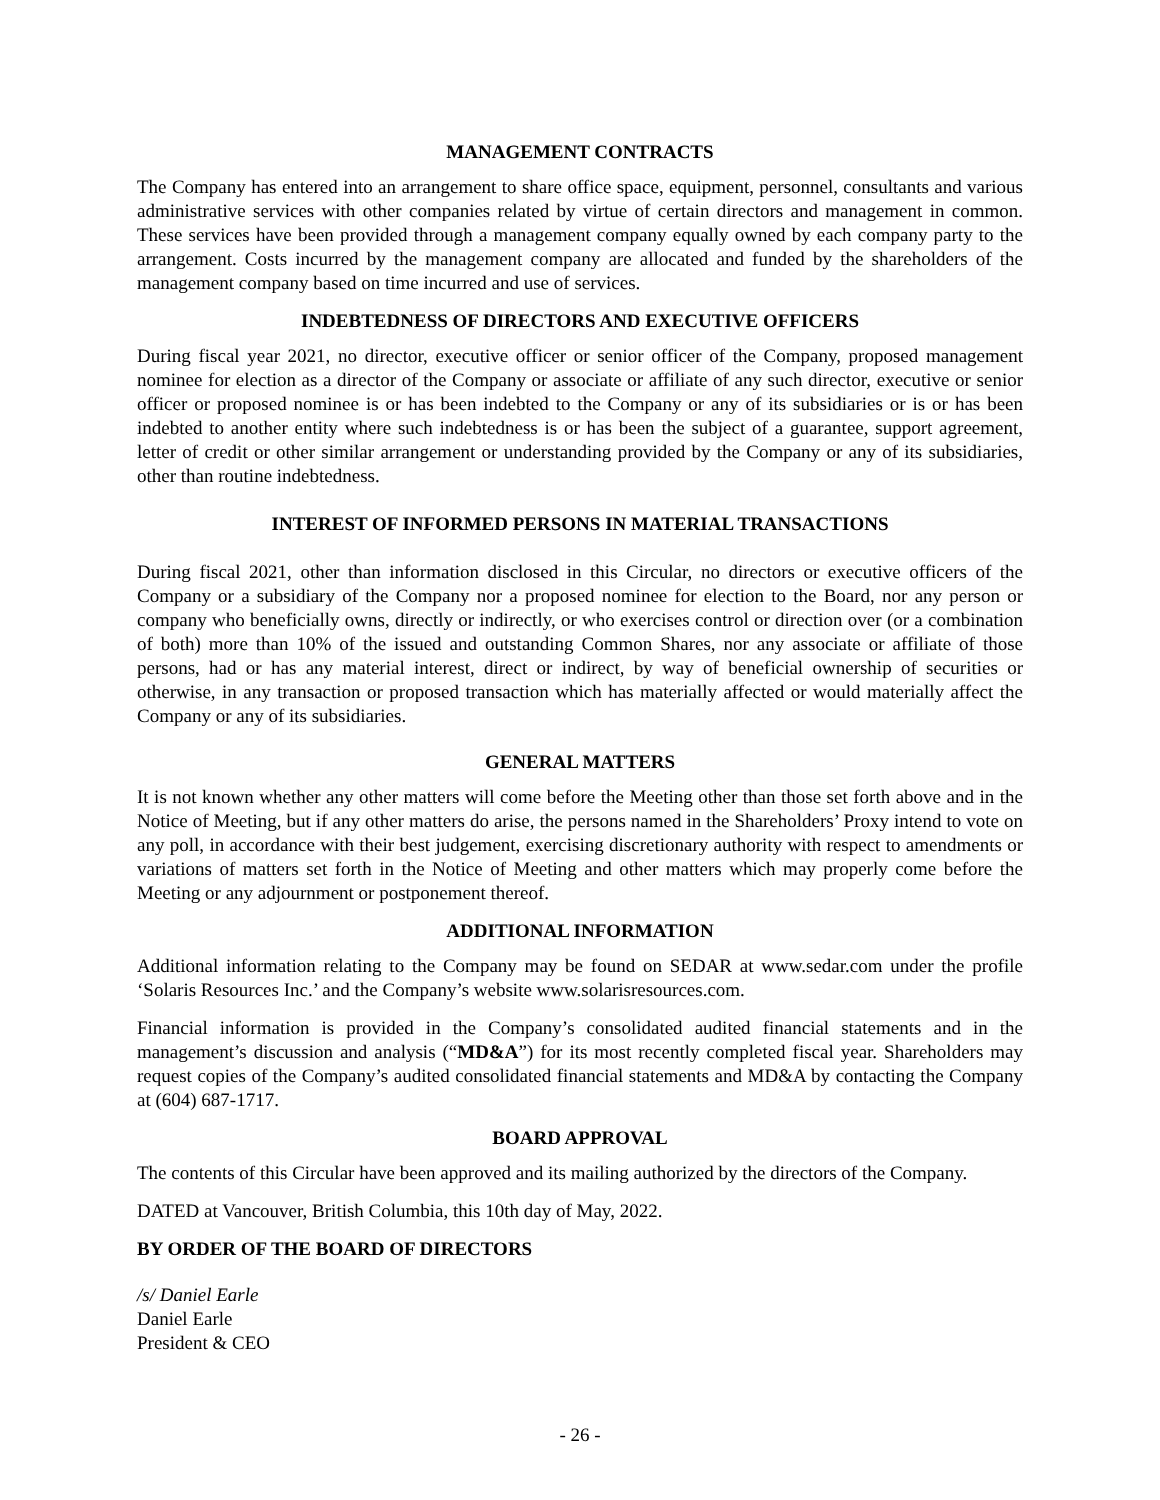MANAGEMENT CONTRACTS
The Company has entered into an arrangement to share office space, equipment, personnel, consultants and various administrative services with other companies related by virtue of certain directors and management in common. These services have been provided through a management company equally owned by each company party to the arrangement. Costs incurred by the management company are allocated and funded by the shareholders of the management company based on time incurred and use of services.
INDEBTEDNESS OF DIRECTORS AND EXECUTIVE OFFICERS
During fiscal year 2021, no director, executive officer or senior officer of the Company, proposed management nominee for election as a director of the Company or associate or affiliate of any such director, executive or senior officer or proposed nominee is or has been indebted to the Company or any of its subsidiaries or is or has been indebted to another entity where such indebtedness is or has been the subject of a guarantee, support agreement, letter of credit or other similar arrangement or understanding provided by the Company or any of its subsidiaries, other than routine indebtedness.
INTEREST OF INFORMED PERSONS IN MATERIAL TRANSACTIONS
During fiscal 2021, other than information disclosed in this Circular, no directors or executive officers of the Company or a subsidiary of the Company nor a proposed nominee for election to the Board, nor any person or company who beneficially owns, directly or indirectly, or who exercises control or direction over (or a combination of both) more than 10% of the issued and outstanding Common Shares, nor any associate or affiliate of those persons, had or has any material interest, direct or indirect, by way of beneficial ownership of securities or otherwise, in any transaction or proposed transaction which has materially affected or would materially affect the Company or any of its subsidiaries.
GENERAL MATTERS
It is not known whether any other matters will come before the Meeting other than those set forth above and in the Notice of Meeting, but if any other matters do arise, the persons named in the Shareholders’ Proxy intend to vote on any poll, in accordance with their best judgement, exercising discretionary authority with respect to amendments or variations of matters set forth in the Notice of Meeting and other matters which may properly come before the Meeting or any adjournment or postponement thereof.
ADDITIONAL INFORMATION
Additional information relating to the Company may be found on SEDAR at www.sedar.com under the profile ‘Solaris Resources Inc.’ and the Company’s website www.solarisresources.com.
Financial information is provided in the Company’s consolidated audited financial statements and in the management’s discussion and analysis (“MD&A”) for its most recently completed fiscal year. Shareholders may request copies of the Company’s audited consolidated financial statements and MD&A by contacting the Company at (604) 687-1717.
BOARD APPROVAL
The contents of this Circular have been approved and its mailing authorized by the directors of the Company.
DATED at Vancouver, British Columbia, this 10th day of May, 2022.
BY ORDER OF THE BOARD OF DIRECTORS
/s/ Daniel Earle
Daniel Earle
President & CEO
- 26 -